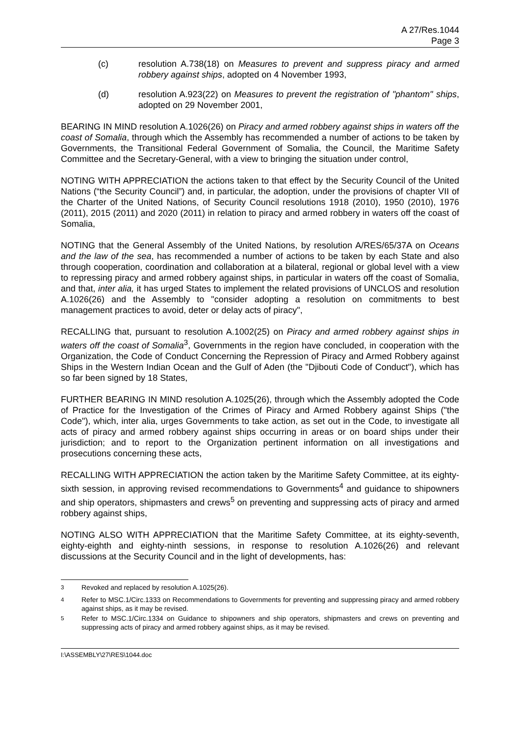A 27/Res.1044
Page 3
(c) resolution A.738(18) on Measures to prevent and suppress piracy and armed robbery against ships, adopted on 4 November 1993,
(d) resolution A.923(22) on Measures to prevent the registration of "phantom" ships, adopted on 29 November 2001,
BEARING IN MIND resolution A.1026(26) on Piracy and armed robbery against ships in waters off the coast of Somalia, through which the Assembly has recommended a number of actions to be taken by Governments, the Transitional Federal Government of Somalia, the Council, the Maritime Safety Committee and the Secretary-General, with a view to bringing the situation under control,
NOTING WITH APPRECIATION the actions taken to that effect by the Security Council of the United Nations (“the Security Council”) and, in particular, the adoption, under the provisions of chapter VII of the Charter of the United Nations, of Security Council resolutions 1918 (2010), 1950 (2010), 1976 (2011), 2015 (2011) and 2020 (2011) in relation to piracy and armed robbery in waters off the coast of Somalia,
NOTING that the General Assembly of the United Nations, by resolution A/RES/65/37A on Oceans and the law of the sea, has recommended a number of actions to be taken by each State and also through cooperation, coordination and collaboration at a bilateral, regional or global level with a view to repressing piracy and armed robbery against ships, in particular in waters off the coast of Somalia, and that, inter alia, it has urged States to implement the related provisions of UNCLOS and resolution A.1026(26) and the Assembly to "consider adopting a resolution on commitments to best management practices to avoid, deter or delay acts of piracy",
RECALLING that, pursuant to resolution A.1002(25) on Piracy and armed robbery against ships in waters off the coast of Somalia<sup>3</sup>, Governments in the region have concluded, in cooperation with the Organization, the Code of Conduct Concerning the Repression of Piracy and Armed Robbery against Ships in the Western Indian Ocean and the Gulf of Aden (the "Djibouti Code of Conduct"), which has so far been signed by 18 States,
FURTHER BEARING IN MIND resolution A.1025(26), through which the Assembly adopted the Code of Practice for the Investigation of the Crimes of Piracy and Armed Robbery against Ships ("the Code"), which, inter alia, urges Governments to take action, as set out in the Code, to investigate all acts of piracy and armed robbery against ships occurring in areas or on board ships under their jurisdiction; and to report to the Organization pertinent information on all investigations and prosecutions concerning these acts,
RECALLING WITH APPRECIATION the action taken by the Maritime Safety Committee, at its eighty-sixth session, in approving revised recommendations to Governments<sup>4</sup> and guidance to shipowners and ship operators, shipmasters and crews<sup>5</sup> on preventing and suppressing acts of piracy and armed robbery against ships,
NOTING ALSO WITH APPRECIATION that the Maritime Safety Committee, at its eighty-seventh, eighty-eighth and eighty-ninth sessions, in response to resolution A.1026(26) and relevant discussions at the Security Council and in the light of developments, has:
<sup>3</sup> Revoked and replaced by resolution A.1025(26).
<sup>4</sup> Refer to MSC.1/Circ.1333 on Recommendations to Governments for preventing and suppressing piracy and armed robbery against ships, as it may be revised.
<sup>5</sup> Refer to MSC.1/Circ.1334 on Guidance to shipowners and ship operators, shipmasters and crews on preventing and suppressing acts of piracy and armed robbery against ships, as it may be revised.
I:\ASSEMBLY\27\RES\1044.doc